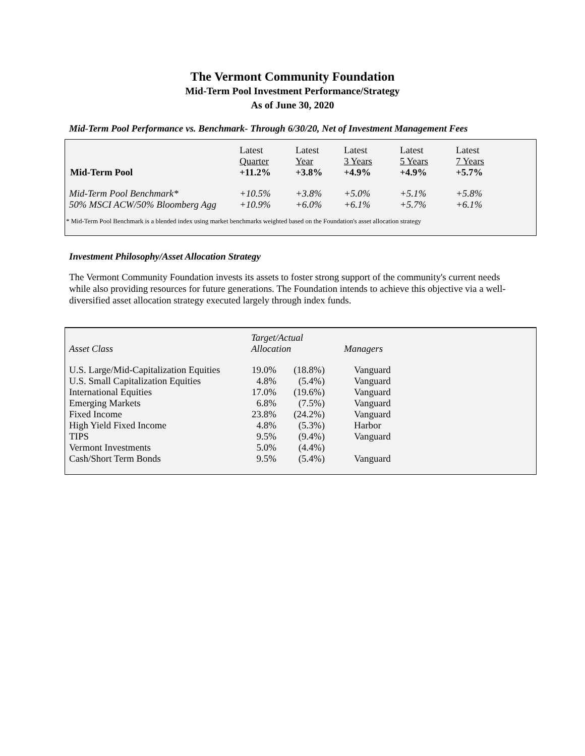The Vermont Community Foundation
Mid-Term Pool Investment Performance/Strategy
As of June 30, 2020
Mid-Term Pool Performance vs. Benchmark- Through 6/30/20, Net of Investment Management Fees
| Mid-Term Pool | Latest Quarter +11.2% | Latest Year +3.8% | Latest 3 Years +4.9% | Latest 5 Years +4.9% | Latest 7 Years +5.7% |
| --- | --- | --- | --- | --- | --- |
| Mid-Term Pool Benchmark* | +10.5% | +3.8% | +5.0% | +5.1% | +5.8% |
| 50% MSCI ACW/50% Bloomberg Agg | +10.9% | +6.0% | +6.1% | +5.7% | +6.1% |
* Mid-Term Pool Benchmark is a blended index using market benchmarks weighted based on the Foundation's asset allocation strategy
Investment Philosophy/Asset Allocation Strategy
The Vermont Community Foundation invests its assets to foster strong support of the community's current needs while also providing resources for future generations. The Foundation intends to achieve this objective via a well-diversified asset allocation strategy executed largely through index funds.
| Asset Class | Target/Actual Allocation | | Managers |
| U.S. Large/Mid-Capitalization Equities | 19.0% | (18.8%) | Vanguard |
| U.S. Small Capitalization Equities | 4.8% | (5.4%) | Vanguard |
| International Equities | 17.0% | (19.6%) | Vanguard |
| Emerging Markets | 6.8% | (7.5%) | Vanguard |
| Fixed Income | 23.8% | (24.2%) | Vanguard |
| High Yield Fixed Income | 4.8% | (5.3%) | Harbor |
| TIPS | 9.5% | (9.4%) | Vanguard |
| Vermont Investments | 5.0% | (4.4%) | |
| Cash/Short Term Bonds | 9.5% | (5.4%) | Vanguard |